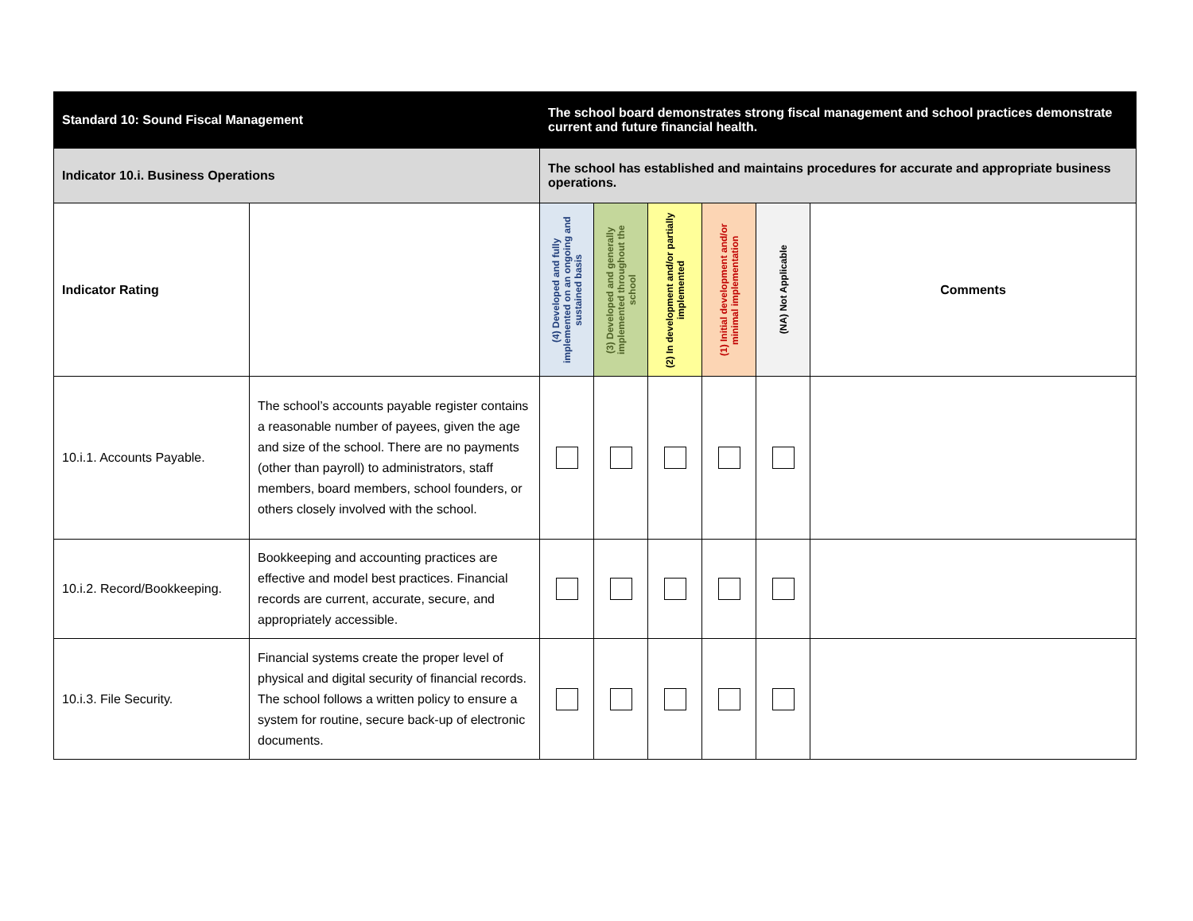| Standard 10: Sound Fiscal Management | | The school board demonstrates strong fiscal management and school practices demonstrate current and future financial health. | | | | | |
| Indicator 10.i. Business Operations | | The school has established and maintains procedures for accurate and appropriate business operations. | | | | | |
| Indicator Rating | | (4) Developed and fully implemented on an ongoing and sustained basis | (3) Developed and generally implemented throughout the school | (2) In development and/or partially implemented | (1) Initial development and/or minimal implementation | (NA) Not Applicable | Comments |
| 10.i.1. Accounts Payable. | The school’s accounts payable register contains a reasonable number of payees, given the age and size of the school. There are no payments (other than payroll) to administrators, staff members, board members, school founders, or others closely involved with the school. | | | | | | |
| 10.i.2. Record/Bookkeeping. | Bookkeeping and accounting practices are effective and model best practices. Financial records are current, accurate, secure, and appropriately accessible. | | | | | | |
| 10.i.3. File Security. | Financial systems create the proper level of physical and digital security of financial records. The school follows a written policy to ensure a system for routine, secure back-up of electronic documents. | | | | | | |